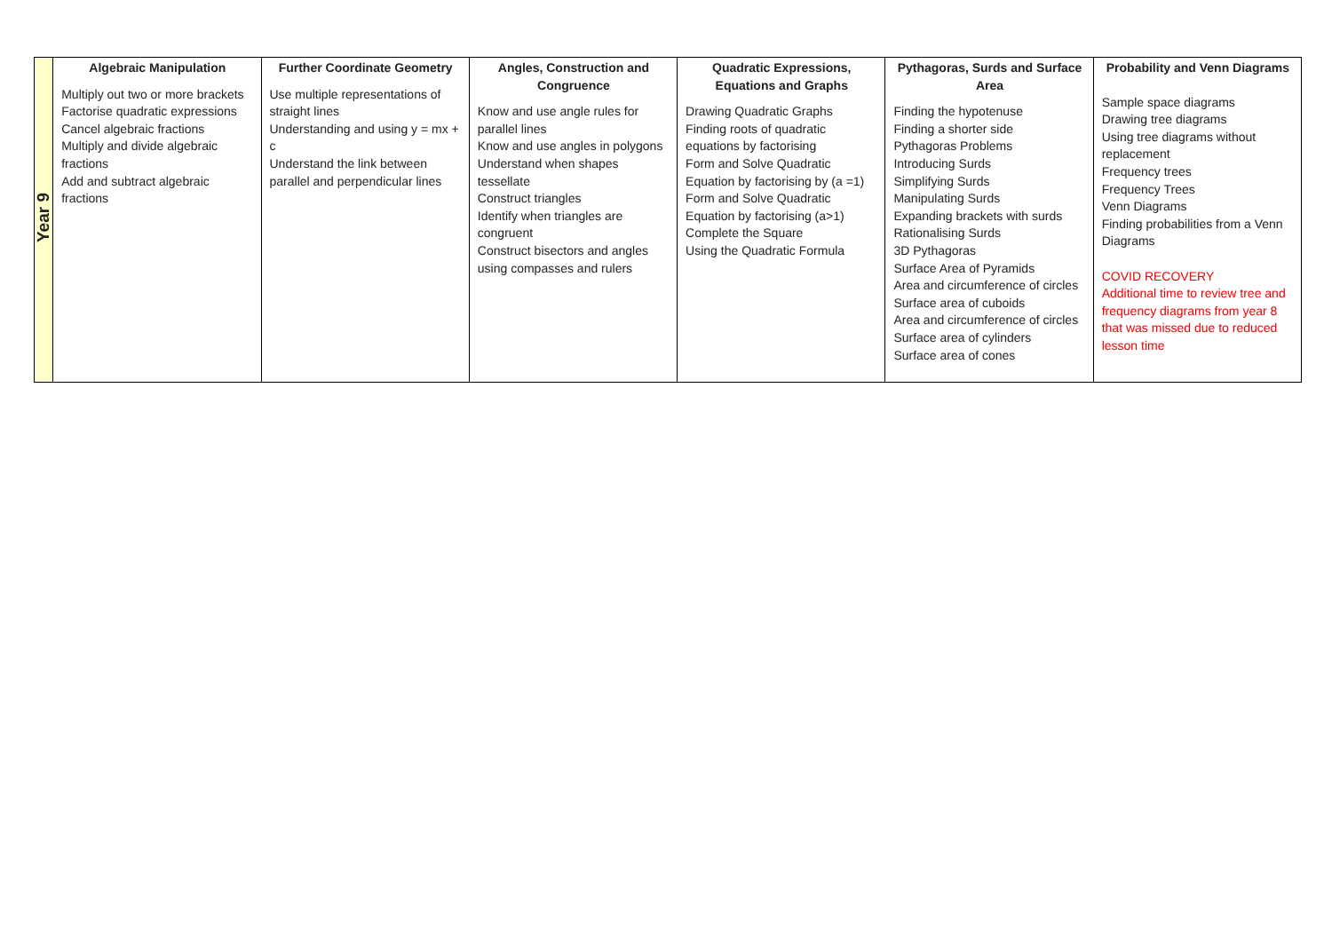| Year 9 | Algebraic Manipulation Multiply out two or more brackets Factorise quadratic expressions Cancel algebraic fractions Multiply and divide algebraic fractions Add and subtract algebraic fractions | Further Coordinate Geometry Use multiple representations of straight lines Understanding and using y = mx + c Understand the link between parallel and perpendicular lines | Angles, Construction and Congruence Know and use angle rules for parallel lines Know and use angles in polygons Understand when shapes tessellate Construct triangles Identify when triangles are congruent Construct bisectors and angles using compasses and rulers | Quadratic Expressions, Equations and Graphs Drawing Quadratic Graphs Finding roots of quadratic equations by factorising Form and Solve Quadratic Equation by factorising by (a =1) Form and Solve Quadratic Equation by factorising (a>1) Complete the Square Using the Quadratic Formula | Pythagoras, Surds and Surface Area Finding the hypotenuse Finding a shorter side Pythagoras Problems Introducing Surds Simplifying Surds Manipulating Surds Expanding brackets with surds Rationalising Surds 3D Pythagoras Surface Area of Pyramids Area and circumference of circles Surface area of cuboids Area and circumference of circles Surface area of cylinders Surface area of cones | Probability and Venn Diagrams Sample space diagrams Drawing tree diagrams Using tree diagrams without replacement Frequency trees Frequency Trees Venn Diagrams Finding probabilities from a Venn Diagrams COVID RECOVERY Additional time to review tree and frequency diagrams from year 8 that was missed due to reduced lesson time |